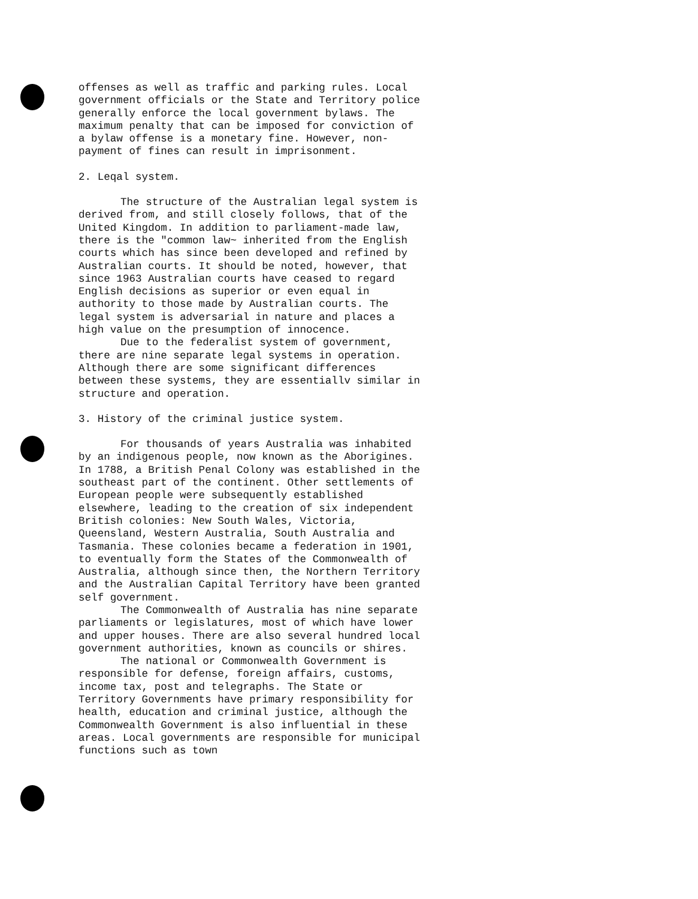offenses as well as traffic and parking rules. Local government officials or the State and Territory police generally enforce the local government bylaws. The maximum penalty that can be imposed for conviction of a bylaw offense is a monetary fine. However, non-payment of fines can result in imprisonment.
2. Leqal system.
The structure of the Australian legal system is derived from, and still closely follows, that of the United Kingdom. In addition to parliament-made law, there is the "common law~ inherited from the English courts which has since been developed and refined by Australian courts. It should be noted, however, that since 1963 Australian courts have ceased to regard English decisions as superior or even equal in authority to those made by Australian courts. The legal system is adversarial in nature and places a high value on the presumption of innocence.
Due to the federalist system of government, there are nine separate legal systems in operation. Although there are some significant differences between these systems, they are essentiallv similar in structure and operation.
3. History of the criminal justice system.
For thousands of years Australia was inhabited by an indigenous people, now known as the Aborigines. In 1788, a British Penal Colony was established in the southeast part of the continent. Other settlements of European people were subsequently established elsewhere, leading to the creation of six independent British colonies: New South Wales, Victoria, Queensland, Western Australia, South Australia and Tasmania. These colonies became a federation in 1901, to eventually form the States of the Commonwealth of Australia, although since then, the Northern Territory and the Australian Capital Territory have been granted self government.
The Commonwealth of Australia has nine separate parliaments or legislatures, most of which have lower and upper houses. There are also several hundred local government authorities, known as councils or shires.
The national or Commonwealth Government is responsible for defense, foreign affairs, customs, income tax, post and telegraphs. The State or Territory Governments have primary responsibility for health, education and criminal justice, although the Commonwealth Government is also influential in these areas. Local governments are responsible for municipal functions such as town